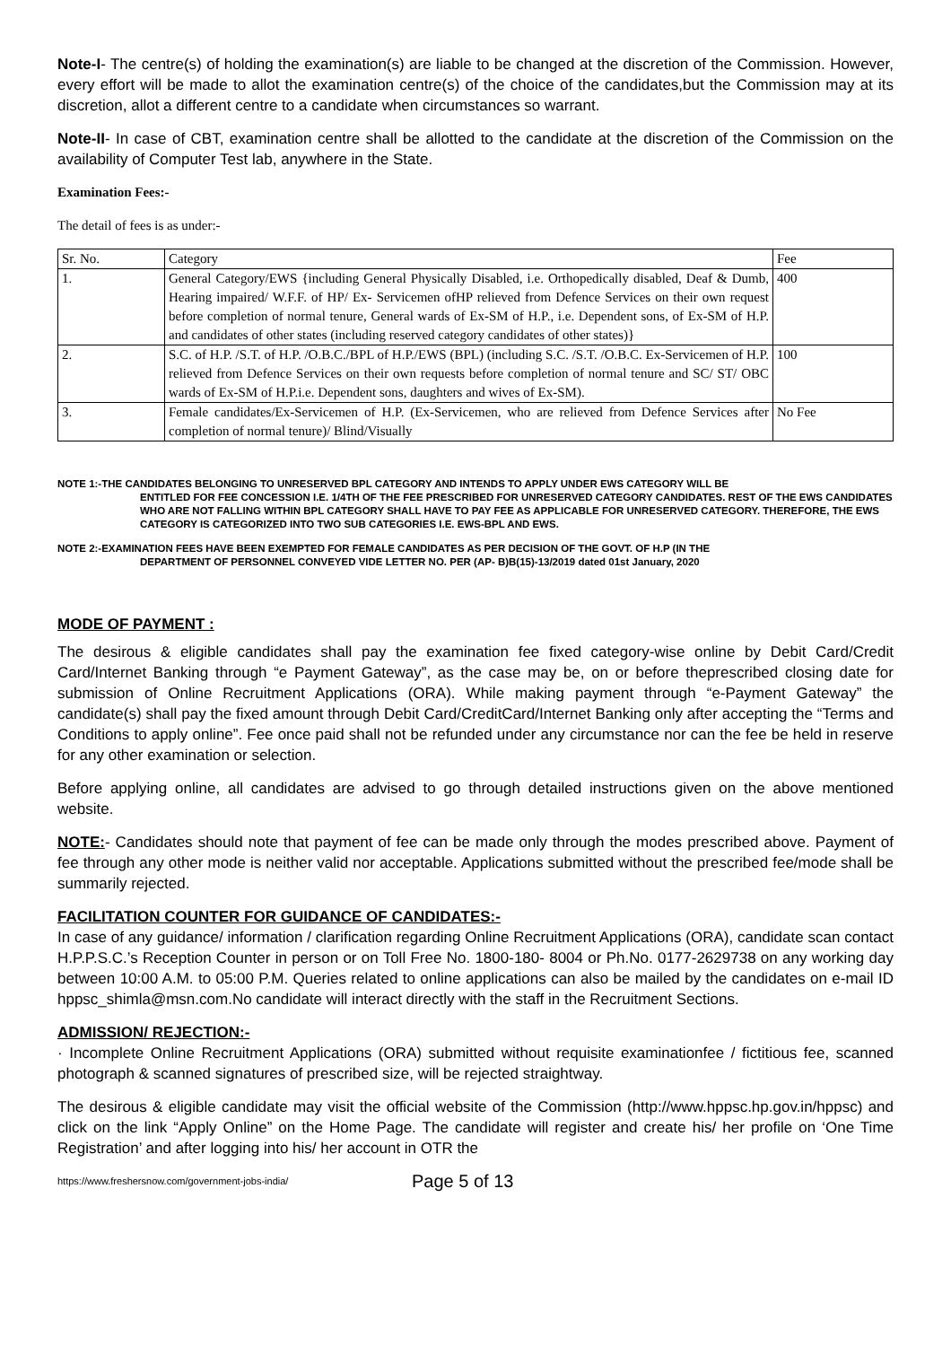Note-I- The centre(s) of holding the examination(s) are liable to be changed at the discretion of the Commission. However, every effort will be made to allot the examination centre(s) of the choice of the candidates,but the Commission may at its discretion, allot a different centre to a candidate when circumstances so warrant.
Note-II- In case of CBT, examination centre shall be allotted to the candidate at the discretion of the Commission on the availability of Computer Test lab, anywhere in the State.
Examination Fees:-
The detail of fees is as under:-
| Sr. No. | Category | Fee |
| 1. | General Category/EWS {including General Physically Disabled, i.e. Orthopedically disabled, Deaf & Dumb, Hearing impaired/ W.F.F. of HP/ Ex- Servicemen ofHP relieved from Defence Services on their own request before completion of normal tenure, General wards of Ex-SM of H.P., i.e. Dependent sons, of Ex-SM of H.P. and candidates of other states (including reserved category candidates of other states)} | 400 |
| 2. | S.C. of H.P. /S.T. of H.P. /O.B.C./BPL of H.P./EWS (BPL) (including S.C. /S.T. /O.B.C. Ex-Servicemen of H.P. relieved from Defence Services on their own requests before completion of normal tenure and SC/ ST/ OBC wards of Ex-SM of H.P.i.e. Dependent sons, daughters and wives of Ex-SM). | 100 |
| 3. | Female candidates/Ex-Servicemen of H.P. (Ex-Servicemen, who are relieved from Defence Services after completion of normal tenure)/ Blind/Visually | No Fee |
NOTE 1:-THE CANDIDATES BELONGING TO UNRESERVED BPL CATEGORY AND INTENDS TO APPLY UNDER EWS CATEGORY WILL BE
ENTITLED FOR FEE CONCESSION I.E. 1/4TH OF THE FEE PRESCRIBED FOR UNRESERVED CATEGORY CANDIDATES. REST OF THE EWS CANDIDATES WHO ARE NOT FALLING WITHIN BPL CATEGORY SHALL HAVE TO PAY FEE AS APPLICABLE FOR UNRESERVED CATEGORY. THEREFORE, THE EWS CATEGORY IS CATEGORIZED INTO TWO SUB CATEGORIES I.E. EWS-BPL AND EWS.
NOTE 2:-EXAMINATION FEES HAVE BEEN EXEMPTED FOR FEMALE CANDIDATES AS PER DECISION OF THE GOVT. OF H.P (IN THE
DEPARTMENT OF PERSONNEL CONVEYED VIDE LETTER NO. PER (AP- B)B(15)-13/2019 dated 01st January, 2020
MODE OF PAYMENT :
The desirous & eligible candidates shall pay the examination fee fixed category-wise online by Debit Card/Credit Card/Internet Banking through “e Payment Gateway”, as the case may be, on or before theprescribed closing date for submission of Online Recruitment Applications (ORA). While making payment through “e-Payment Gateway” the candidate(s) shall pay the fixed amount through Debit Card/CreditCard/Internet Banking only after accepting the “Terms and Conditions to apply online”. Fee once paid shall not be refunded under any circumstance nor can the fee be held in reserve for any other examination or selection.
Before applying online, all candidates are advised to go through detailed instructions given on the above mentioned website.
NOTE:- Candidates should note that payment of fee can be made only through the modes prescribed above. Payment of fee through any other mode is neither valid nor acceptable. Applications submitted without the prescribed fee/mode shall be summarily rejected.
FACILITATION COUNTER FOR GUIDANCE OF CANDIDATES:-
In case of any guidance/ information / clarification regarding Online Recruitment Applications (ORA), candidate scan contact H.P.P.S.C.’s Reception Counter in person or on Toll Free No. 1800-180- 8004 or Ph.No. 0177-2629738 on any working day between 10:00 A.M. to 05:00 P.M. Queries related to online applications can also be mailed by the candidates on e-mail ID hppsc_shimla@msn.com.No candidate will interact directly with the staff in the Recruitment Sections.
ADMISSION/ REJECTION:-
· Incomplete Online Recruitment Applications (ORA) submitted without requisite examinationfee / fictitious fee, scanned photograph & scanned signatures of prescribed size, will be rejected straightway.
The desirous & eligible candidate may visit the official website of the Commission (http://www.hppsc.hp.gov.in/hppsc) and click on the link “Apply Online” on the Home Page. The candidate will register and create his/ her profile on ‘One Time Registration’ and after logging into his/ her account in OTR the
https://www.freshersnow.com/government-jobs-india/ Page 5 of 13